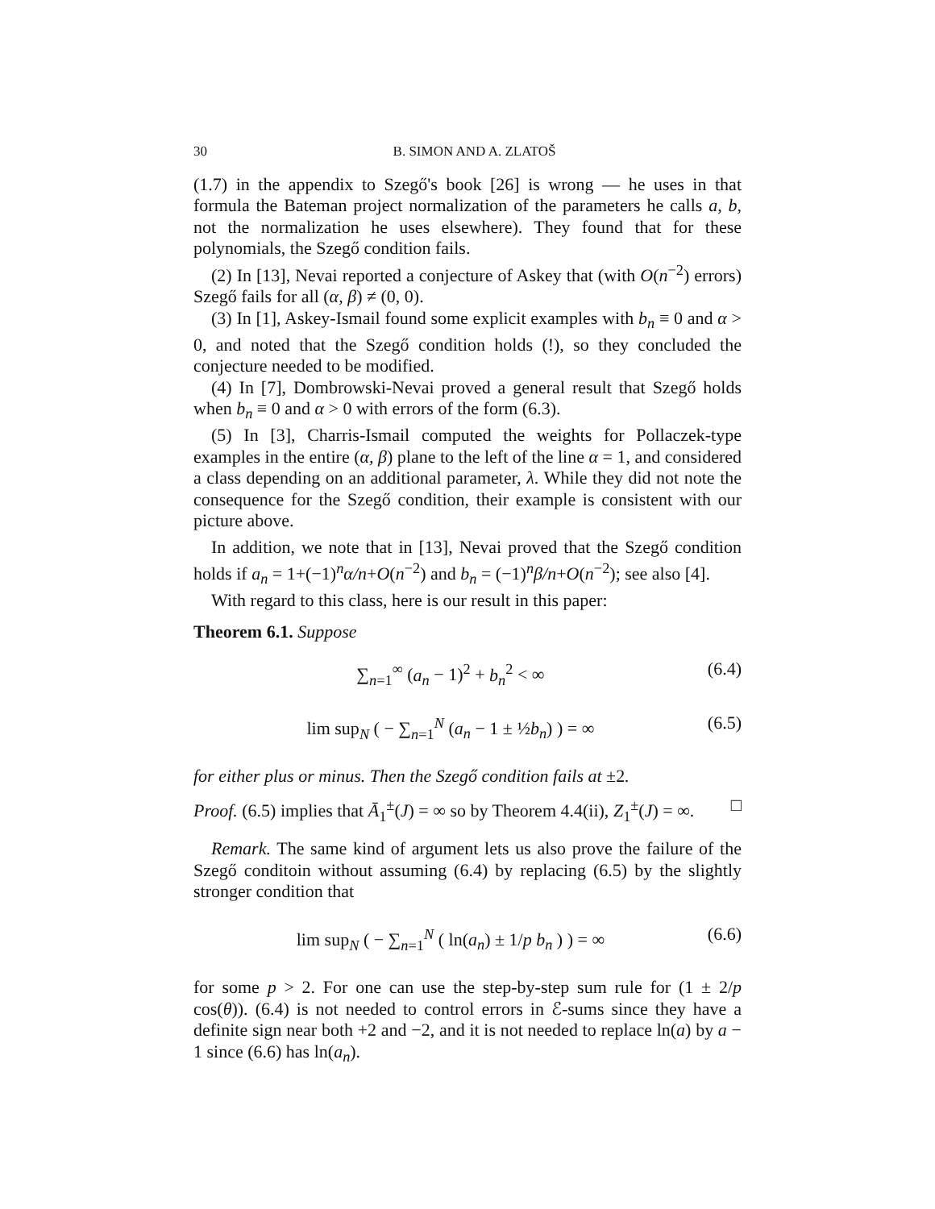30 B. SIMON AND A. ZLATOŠ
(1.7) in the appendix to Szegő's book [26] is wrong — he uses in that formula the Bateman project normalization of the parameters he calls a, b, not the normalization he uses elsewhere). They found that for these polynomials, the Szegő condition fails.
(2) In [13], Nevai reported a conjecture of Askey that (with O(n<sup>−2</sup>) errors) Szegő fails for all (α, β) ≠ (0, 0).
(3) In [1], Askey-Ismail found some explicit examples with b<sub>n</sub> ≡ 0 and α > 0, and noted that the Szegő condition holds (!), so they concluded the conjecture needed to be modified.
(4) In [7], Dombrowski-Nevai proved a general result that Szegő holds when b<sub>n</sub> ≡ 0 and α > 0 with errors of the form (6.3).
(5) In [3], Charris-Ismail computed the weights for Pollaczek-type examples in the entire (α, β) plane to the left of the line α = 1, and considered a class depending on an additional parameter, λ. While they did not note the consequence for the Szegő condition, their example is consistent with our picture above.
In addition, we note that in [13], Nevai proved that the Szegő condition holds if a<sub>n</sub> = 1+(−1)<sup>n</sup>α/n+O(n<sup>−2</sup>) and b<sub>n</sub> = (−1)<sup>n</sup>β/n+O(n<sup>−2</sup>); see also [4].
With regard to this class, here is our result in this paper:
Theorem 6.1. Suppose
∑<sub>n=1</sub><sup>∞</sup> (a<sub>n</sub> − 1)<sup>2</sup> + b<sub>n</sub><sup>2</sup> < ∞ (6.4)
lim sup<sub>N</sub> ( − ∑<sub>n=1</sub><sup>N</sup> (a<sub>n</sub> − 1 ± ½b<sub>n</sub>) ) = ∞ (6.5)
for either plus or minus. Then the Szegő condition fails at ±2.
Proof. (6.5) implies that Ā<sub>1</sub><sup>±</sup>(J) = ∞ so by Theorem 4.4(ii), Z<sub>1</sub><sup>±</sup>(J) = ∞. □
Remark. The same kind of argument lets us also prove the failure of the Szegő conditoin without assuming (6.4) by replacing (6.5) by the slightly stronger condition that
lim sup<sub>N</sub> ( − ∑<sub>n=1</sub><sup>N</sup> ( ln(a<sub>n</sub>) ± 1/p b<sub>n</sub> ) ) = ∞ (6.6)
for some p > 2. For one can use the step-by-step sum rule for (1 ± 2/p cos(θ)). (6.4) is not needed to control errors in ℰ-sums since they have a definite sign near both +2 and −2, and it is not needed to replace ln(a) by a − 1 since (6.6) has ln(a<sub>n</sub>).